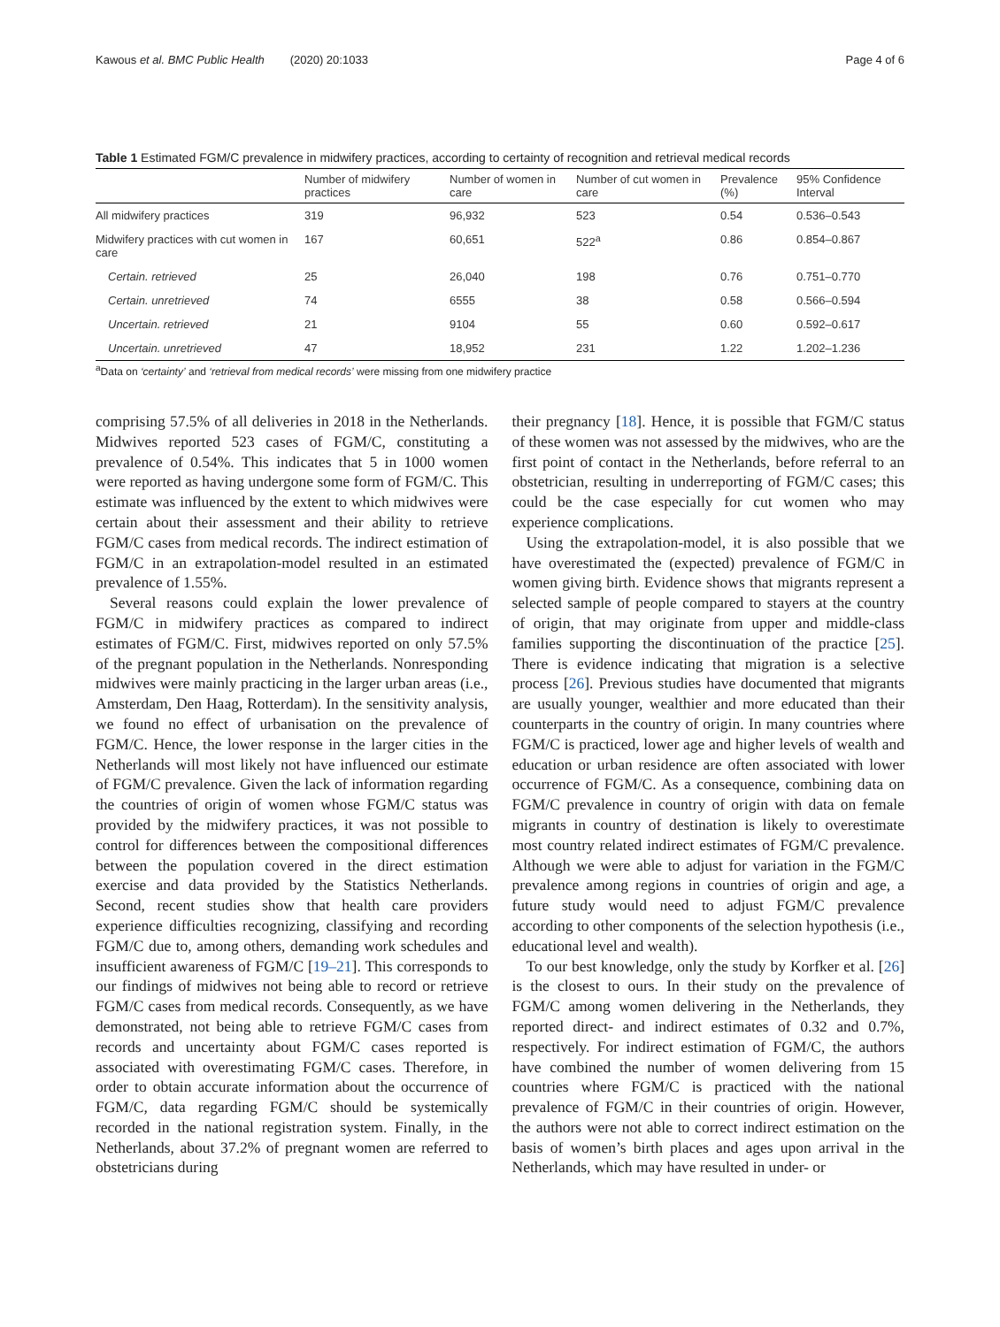Kawous et al. BMC Public Health (2020) 20:1033 Page 4 of 6
Table 1 Estimated FGM/C prevalence in midwifery practices, according to certainty of recognition and retrieval medical records
| | Number of midwifery practices | Number of women in care | Number of cut women in care | Prevalence (%) | 95% Confidence Interval |
| --- | --- | --- | --- | --- | --- |
| All midwifery practices | 319 | 96,932 | 523 | 0.54 | 0.536–0.543 |
| Midwifery practices with cut women in care | 167 | 60,651 | 522<sup>a</sup> | 0.86 | 0.854–0.867 |
| Certain. retrieved | 25 | 26,040 | 198 | 0.76 | 0.751–0.770 |
| Certain. unretrieved | 74 | 6555 | 38 | 0.58 | 0.566–0.594 |
| Uncertain. retrieved | 21 | 9104 | 55 | 0.60 | 0.592–0.617 |
| Uncertain. unretrieved | 47 | 18,952 | 231 | 1.22 | 1.202–1.236 |
<sup>a</sup> Data on ‘certainty’ and ‘retrieval from medical records’ were missing from one midwifery practice
comprising 57.5% of all deliveries in 2018 in the Netherlands. Midwives reported 523 cases of FGM/C, constituting a prevalence of 0.54%. This indicates that 5 in 1000 women were reported as having undergone some form of FGM/C. This estimate was influenced by the extent to which midwives were certain about their assessment and their ability to retrieve FGM/C cases from medical records. The indirect estimation of FGM/C in an extrapolation-model resulted in an estimated prevalence of 1.55%.
Several reasons could explain the lower prevalence of FGM/C in midwifery practices as compared to indirect estimates of FGM/C. First, midwives reported on only 57.5% of the pregnant population in the Netherlands. Nonresponding midwives were mainly practicing in the larger urban areas (i.e., Amsterdam, Den Haag, Rotterdam). In the sensitivity analysis, we found no effect of urbanisation on the prevalence of FGM/C. Hence, the lower response in the larger cities in the Netherlands will most likely not have influenced our estimate of FGM/C prevalence. Given the lack of information regarding the countries of origin of women whose FGM/C status was provided by the midwifery practices, it was not possible to control for differences between the compositional differences between the population covered in the direct estimation exercise and data provided by the Statistics Netherlands. Second, recent studies show that health care providers experience difficulties recognizing, classifying and recording FGM/C due to, among others, demanding work schedules and insufficient awareness of FGM/C [19–21]. This corresponds to our findings of midwives not being able to record or retrieve FGM/C cases from medical records. Consequently, as we have demonstrated, not being able to retrieve FGM/C cases from records and uncertainty about FGM/C cases reported is associated with overestimating FGM/C cases. Therefore, in order to obtain accurate information about the occurrence of FGM/C, data regarding FGM/C should be systemically recorded in the national registration system. Finally, in the Netherlands, about 37.2% of pregnant women are referred to obstetricians during
their pregnancy [18]. Hence, it is possible that FGM/C status of these women was not assessed by the midwives, who are the first point of contact in the Netherlands, before referral to an obstetrician, resulting in underreporting of FGM/C cases; this could be the case especially for cut women who may experience complications.
Using the extrapolation-model, it is also possible that we have overestimated the (expected) prevalence of FGM/C in women giving birth. Evidence shows that migrants represent a selected sample of people compared to stayers at the country of origin, that may originate from upper and middle-class families supporting the discontinuation of the practice [25]. There is evidence indicating that migration is a selective process [26]. Previous studies have documented that migrants are usually younger, wealthier and more educated than their counterparts in the country of origin. In many countries where FGM/C is practiced, lower age and higher levels of wealth and education or urban residence are often associated with lower occurrence of FGM/C. As a consequence, combining data on FGM/C prevalence in country of origin with data on female migrants in country of destination is likely to overestimate most country related indirect estimates of FGM/C prevalence. Although we were able to adjust for variation in the FGM/C prevalence among regions in countries of origin and age, a future study would need to adjust FGM/C prevalence according to other components of the selection hypothesis (i.e., educational level and wealth).
To our best knowledge, only the study by Korfker et al. [26] is the closest to ours. In their study on the prevalence of FGM/C among women delivering in the Netherlands, they reported direct- and indirect estimates of 0.32 and 0.7%, respectively. For indirect estimation of FGM/C, the authors have combined the number of women delivering from 15 countries where FGM/C is practiced with the national prevalence of FGM/C in their countries of origin. However, the authors were not able to correct indirect estimation on the basis of women’s birth places and ages upon arrival in the Netherlands, which may have resulted in under- or